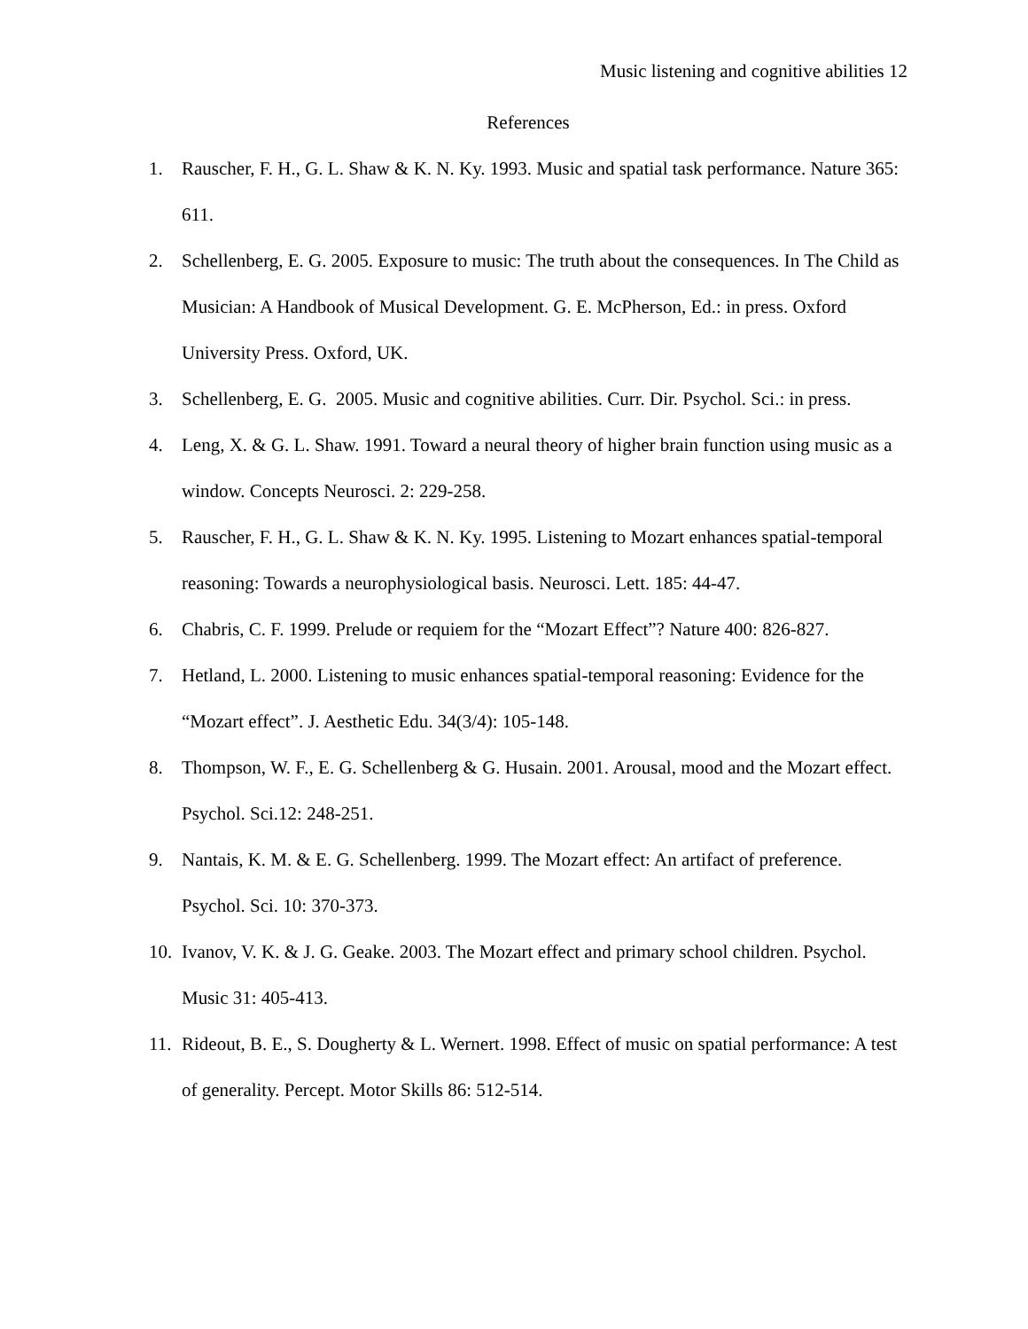Music listening and cognitive abilities 12
References
1. Rauscher, F. H., G. L. Shaw & K. N. Ky. 1993. Music and spatial task performance. Nature 365: 611.
2. Schellenberg, E. G. 2005. Exposure to music: The truth about the consequences. In The Child as Musician: A Handbook of Musical Development. G. E. McPherson, Ed.: in press. Oxford University Press. Oxford, UK.
3. Schellenberg, E. G. 2005. Music and cognitive abilities. Curr. Dir. Psychol. Sci.: in press.
4. Leng, X. & G. L. Shaw. 1991. Toward a neural theory of higher brain function using music as a window. Concepts Neurosci. 2: 229-258.
5. Rauscher, F. H., G. L. Shaw & K. N. Ky. 1995. Listening to Mozart enhances spatial-temporal reasoning: Towards a neurophysiological basis. Neurosci. Lett. 185: 44-47.
6. Chabris, C. F. 1999. Prelude or requiem for the “Mozart Effect”? Nature 400: 826-827.
7. Hetland, L. 2000. Listening to music enhances spatial-temporal reasoning: Evidence for the “Mozart effect”. J. Aesthetic Edu. 34(3/4): 105-148.
8. Thompson, W. F., E. G. Schellenberg & G. Husain. 2001. Arousal, mood and the Mozart effect. Psychol. Sci.12: 248-251.
9. Nantais, K. M. & E. G. Schellenberg. 1999. The Mozart effect: An artifact of preference. Psychol. Sci. 10: 370-373.
10. Ivanov, V. K. & J. G. Geake. 2003. The Mozart effect and primary school children. Psychol. Music 31: 405-413.
11. Rideout, B. E., S. Dougherty & L. Wernert. 1998. Effect of music on spatial performance: A test of generality. Percept. Motor Skills 86: 512-514.